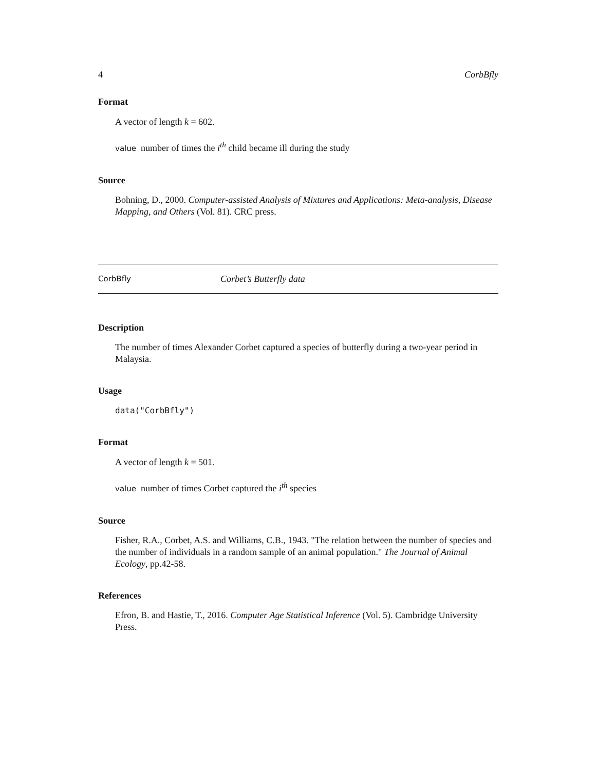4 CorbBfly
Format
A vector of length k = 602.
value number of times the i<sup>th</sup> child became ill during the study
Source
Bohning, D., 2000. Computer-assisted Analysis of Mixtures and Applications: Meta-analysis, Disease Mapping, and Others (Vol. 81). CRC press.
CorbBfly Corbet’s Butterfly data
Description
The number of times Alexander Corbet captured a species of butterfly during a two-year period in Malaysia.
Usage
data("CorbBfly")
Format
A vector of length k = 501.
value number of times Corbet captured the i<sup>th</sup> species
Source
Fisher, R.A., Corbet, A.S. and Williams, C.B., 1943. "The relation between the number of species and the number of individuals in a random sample of an animal population." The Journal of Animal Ecology, pp.42-58.
References
Efron, B. and Hastie, T., 2016. Computer Age Statistical Inference (Vol. 5). Cambridge University Press.